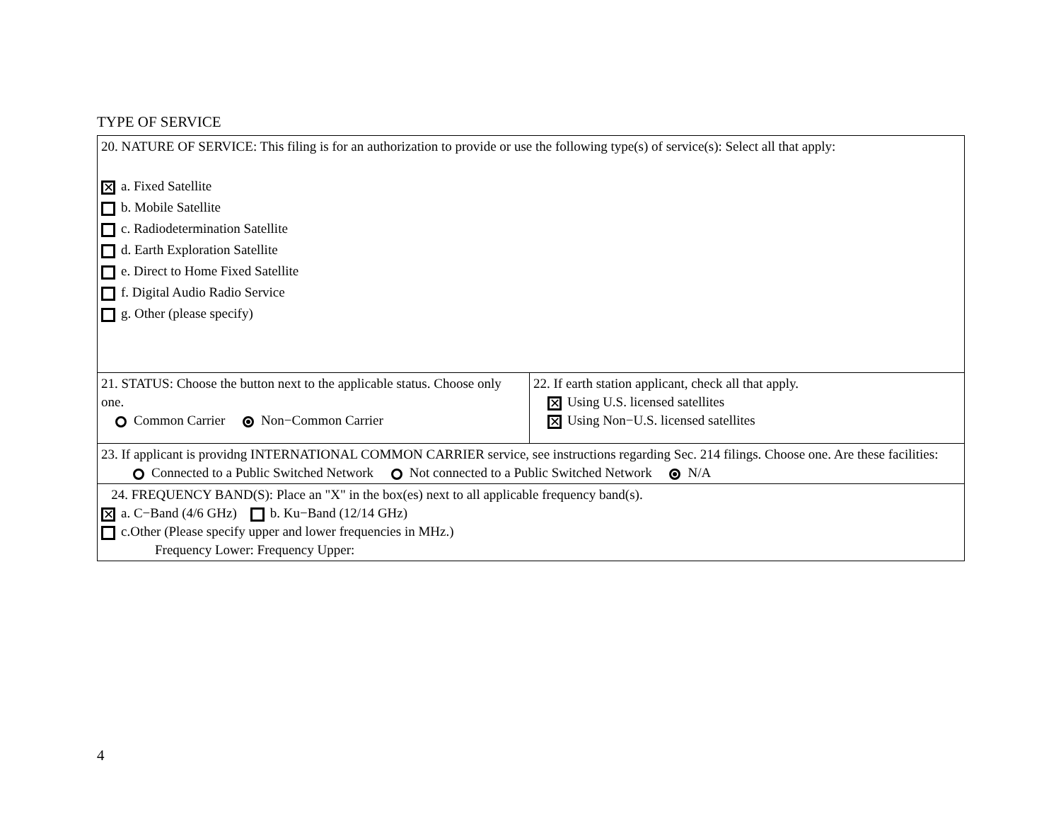TYPE OF SERVICE
| 20. NATURE OF SERVICE: This filing is for an authorization to provide or use the following type(s) of service(s): Select all that apply: ✕ a. Fixed Satellite b. Mobile Satellite c. Radiodetermination Satellite d. Earth Exploration Satellite e. Direct to Home Fixed Satellite f. Digital Audio Radio Service g. Other (please specify) | |
| 21. STATUS: Choose the button next to the applicable status. Choose only one. Common Carrier Non−Common Carrier | 22. If earth station applicant, check all that apply. ✕ Using U.S. licensed satellites ✕ Using Non−U.S. licensed satellites |
| 23. If applicant is providng INTERNATIONAL COMMON CARRIER service, see instructions regarding Sec. 214 filings. Choose one. Are these facilities: Connected to a Public Switched Network Not connected to a Public Switched Network N/A | |
| 24. FREQUENCY BAND(S): Place an "X" in the box(es) next to all applicable frequency band(s). ✕ a. C−Band (4/6 GHz) b. Ku−Band (12/14 GHz) c.Other (Please specify upper and lower frequencies in MHz.) Frequency Lower: Frequency Upper: | |
4